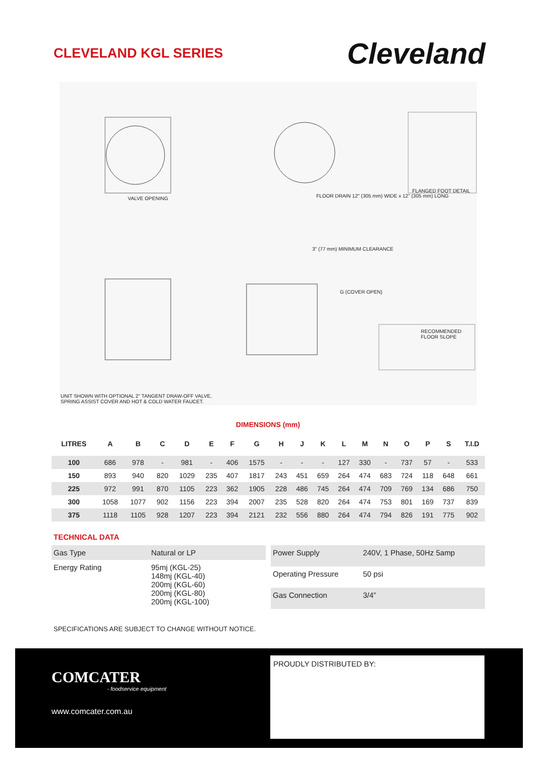CLEVELAND KGL SERIES
Cleveland
VALVE OPENING FLOOR DRAIN 12" (305 mm) WIDE x 12" (305 mm) LONG
3" (77 mm) MINIMUM CLEARANCE
G (COVER OPEN)
FLANGED FOOT DETAIL
RECOMMENDED FLOOR SLOPE
UNIT SHOWN WITH OPTIONAL 2" TANGENT DRAW-OFF VALVE,
SPRING ASSIST COVER AND HOT & COLD WATER FAUCET.
DIMENSIONS (mm)
| LITRES | A | B | C | D | E | F | G | H | J | K | L | M | N | O | P | S | T.I.D |
| --- | --- | --- | --- | --- | --- | --- | --- | --- | --- | --- | --- | --- | --- | --- | --- | --- | --- |
| 100 | 686 | 978 | - | 981 | - | 406 | 1575 | - | - | - | 127 | 330 | - | 737 | 57 | - | 533 |
| 150 | 893 | 940 | 820 | 1029 | 235 | 407 | 1817 | 243 | 451 | 659 | 264 | 474 | 683 | 724 | 118 | 648 | 661 |
| 225 | 972 | 991 | 870 | 1105 | 223 | 362 | 1905 | 228 | 486 | 745 | 264 | 474 | 709 | 769 | 134 | 686 | 750 |
| 300 | 1058 | 1077 | 902 | 1156 | 223 | 394 | 2007 | 235 | 528 | 820 | 264 | 474 | 753 | 801 | 169 | 737 | 839 |
| 375 | 1118 | 1105 | 928 | 1207 | 223 | 394 | 2121 | 232 | 556 | 880 | 264 | 474 | 794 | 826 | 191 | 775 | 902 |
TECHNICAL DATA
| Gas Type | Natural or LP |
| Energy Rating | 95mj (KGL-25) 148mj (KGL-40) 200mj (KGL-60) 200mj (KGL-80) 200mj (KGL-100) |
| Power Supply | 240V, 1 Phase, 50Hz 5amp |
| Operating Pressure | 50 psi |
| Gas Connection | 3/4” |
SPECIFICATIONS ARE SUBJECT TO CHANGE WITHOUT NOTICE.
COMCATER
- foodservice equipment
www.comcater.com.au
PROUDLY DISTRIBUTED BY: